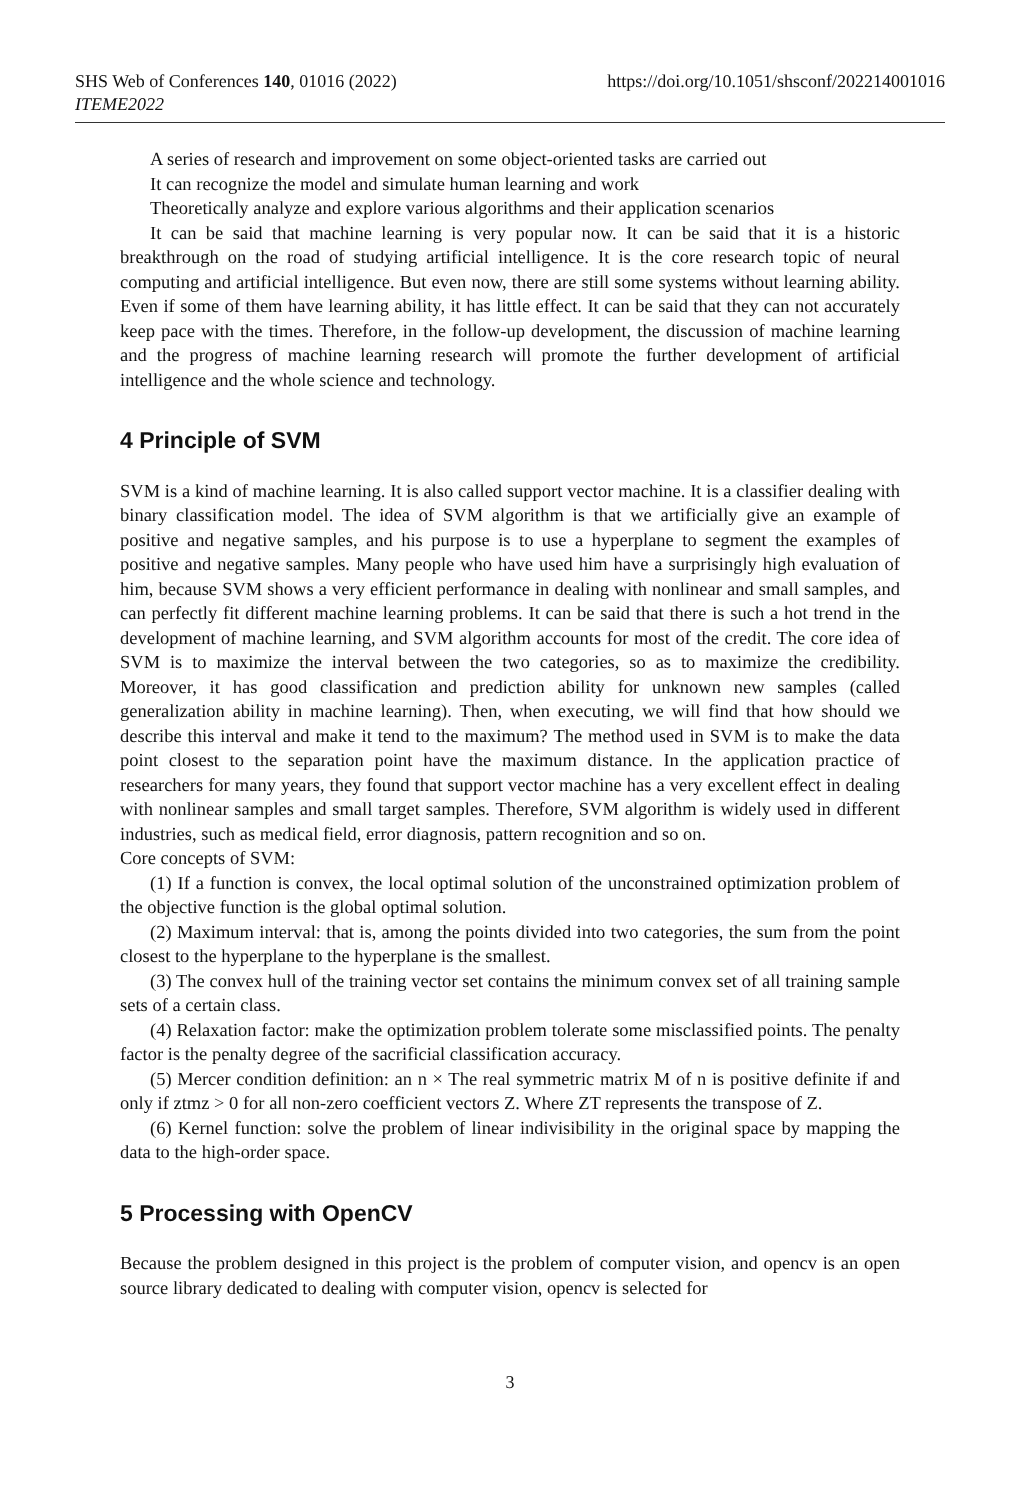SHS Web of Conferences 140, 01016 (2022)
ITEME2022
https://doi.org/10.1051/shsconf/202214001016
A series of research and improvement on some object-oriented tasks are carried out
It can recognize the model and simulate human learning and work
Theoretically analyze and explore various algorithms and their application scenarios
It can be said that machine learning is very popular now. It can be said that it is a historic breakthrough on the road of studying artificial intelligence. It is the core research topic of neural computing and artificial intelligence. But even now, there are still some systems without learning ability. Even if some of them have learning ability, it has little effect. It can be said that they can not accurately keep pace with the times. Therefore, in the follow-up development, the discussion of machine learning and the progress of machine learning research will promote the further development of artificial intelligence and the whole science and technology.
4 Principle of SVM
SVM is a kind of machine learning. It is also called support vector machine. It is a classifier dealing with binary classification model. The idea of SVM algorithm is that we artificially give an example of positive and negative samples, and his purpose is to use a hyperplane to segment the examples of positive and negative samples. Many people who have used him have a surprisingly high evaluation of him, because SVM shows a very efficient performance in dealing with nonlinear and small samples, and can perfectly fit different machine learning problems. It can be said that there is such a hot trend in the development of machine learning, and SVM algorithm accounts for most of the credit. The core idea of SVM is to maximize the interval between the two categories, so as to maximize the credibility. Moreover, it has good classification and prediction ability for unknown new samples (called generalization ability in machine learning). Then, when executing, we will find that how should we describe this interval and make it tend to the maximum? The method used in SVM is to make the data point closest to the separation point have the maximum distance. In the application practice of researchers for many years, they found that support vector machine has a very excellent effect in dealing with nonlinear samples and small target samples. Therefore, SVM algorithm is widely used in different industries, such as medical field, error diagnosis, pattern recognition and so on.
Core concepts of SVM:
(1) If a function is convex, the local optimal solution of the unconstrained optimization problem of the objective function is the global optimal solution.
(2) Maximum interval: that is, among the points divided into two categories, the sum from the point closest to the hyperplane to the hyperplane is the smallest.
(3) The convex hull of the training vector set contains the minimum convex set of all training sample sets of a certain class.
(4) Relaxation factor: make the optimization problem tolerate some misclassified points. The penalty factor is the penalty degree of the sacrificial classification accuracy.
(5) Mercer condition definition: an n × The real symmetric matrix M of n is positive definite if and only if ztmz > 0 for all non-zero coefficient vectors Z. Where ZT represents the transpose of Z.
(6) Kernel function: solve the problem of linear indivisibility in the original space by mapping the data to the high-order space.
5 Processing with OpenCV
Because the problem designed in this project is the problem of computer vision, and opencv is an open source library dedicated to dealing with computer vision, opencv is selected for
3